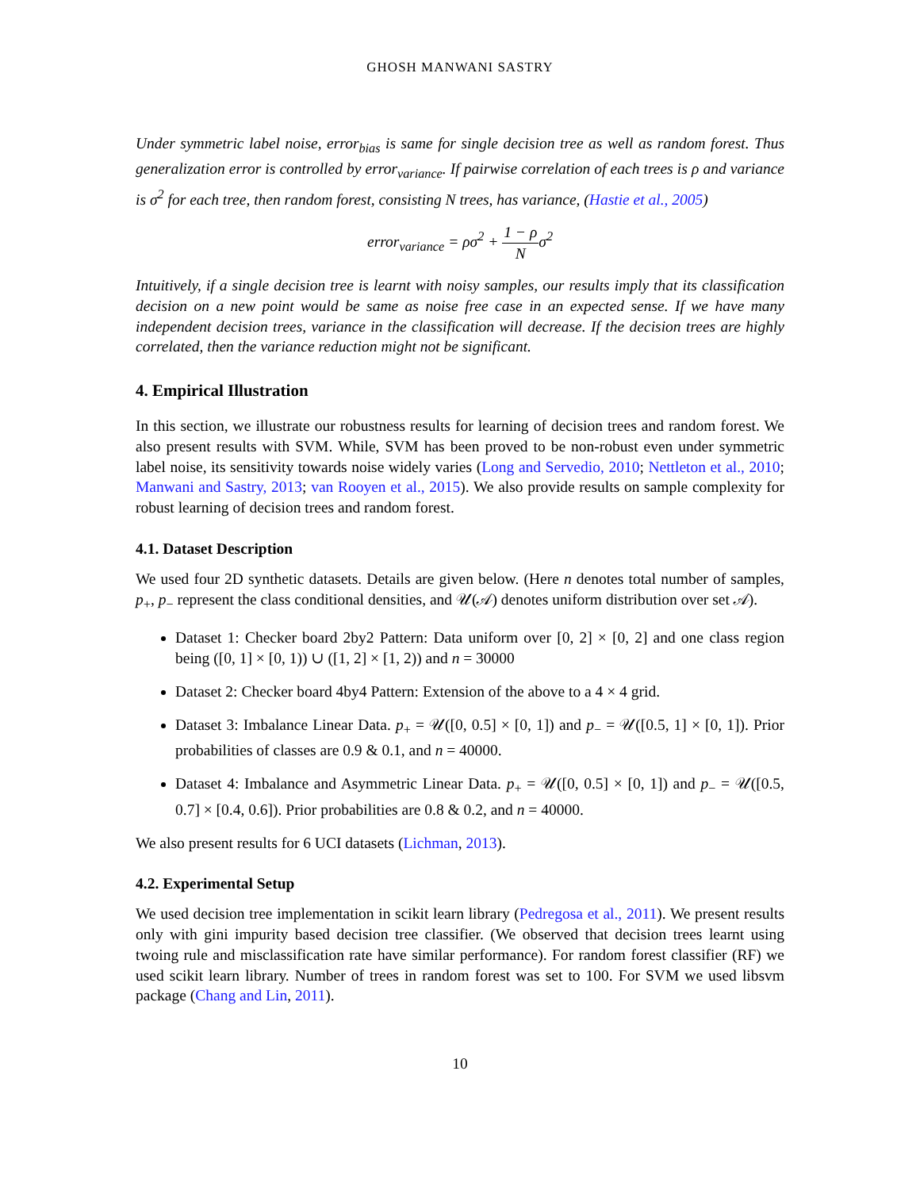GHOSH MANWANI SASTRY
Under symmetric label noise, error<sub>bias</sub> is same for single decision tree as well as random forest. Thus generalization error is controlled by error<sub>variance</sub>. If pairwise correlation of each trees is ρ and variance is σ<sup>2</sup> for each tree, then random forest, consisting N trees, has variance, (Hastie et al., 2005)
error<sub>variance</sub> = ρσ<sup>2</sup> + 1 − ρ Nσ<sup>2</sup>
Intuitively, if a single decision tree is learnt with noisy samples, our results imply that its classification decision on a new point would be same as noise free case in an expected sense. If we have many independent decision trees, variance in the classification will decrease. If the decision trees are highly correlated, then the variance reduction might not be significant.
4. Empirical Illustration
In this section, we illustrate our robustness results for learning of decision trees and random forest. We also present results with SVM. While, SVM has been proved to be non-robust even under symmetric label noise, its sensitivity towards noise widely varies (Long and Servedio, 2010; Nettleton et al., 2010; Manwani and Sastry, 2013; van Rooyen et al., 2015). We also provide results on sample complexity for robust learning of decision trees and random forest.
4.1. Dataset Description
We used four 2D synthetic datasets. Details are given below. (Here n denotes total number of samples, p<sub>+</sub>, p<sub>−</sub> represent the class conditional densities, and 𝒰(𝒜) denotes uniform distribution over set 𝒜).
Dataset 1: Checker board 2by2 Pattern: Data uniform over [0, 2] × [0, 2] and one class region being ([0, 1] × [0, 1)) ∪ ([1, 2] × [1, 2)) and n = 30000
Dataset 2: Checker board 4by4 Pattern: Extension of the above to a 4 × 4 grid.
Dataset 3: Imbalance Linear Data. p<sub>+</sub> = 𝒰([0, 0.5] × [0, 1]) and p<sub>−</sub> = 𝒰([0.5, 1] × [0, 1]). Prior probabilities of classes are 0.9 & 0.1, and n = 40000.
Dataset 4: Imbalance and Asymmetric Linear Data. p<sub>+</sub> = 𝒰([0, 0.5] × [0, 1]) and p<sub>−</sub> = 𝒰([0.5, 0.7] × [0.4, 0.6]). Prior probabilities are 0.8 & 0.2, and n = 40000.
We also present results for 6 UCI datasets (Lichman, 2013).
4.2. Experimental Setup
We used decision tree implementation in scikit learn library (Pedregosa et al., 2011). We present results only with gini impurity based decision tree classifier. (We observed that decision trees learnt using twoing rule and misclassification rate have similar performance). For random forest classifier (RF) we used scikit learn library. Number of trees in random forest was set to 100. For SVM we used libsvm package (Chang and Lin, 2011).
10